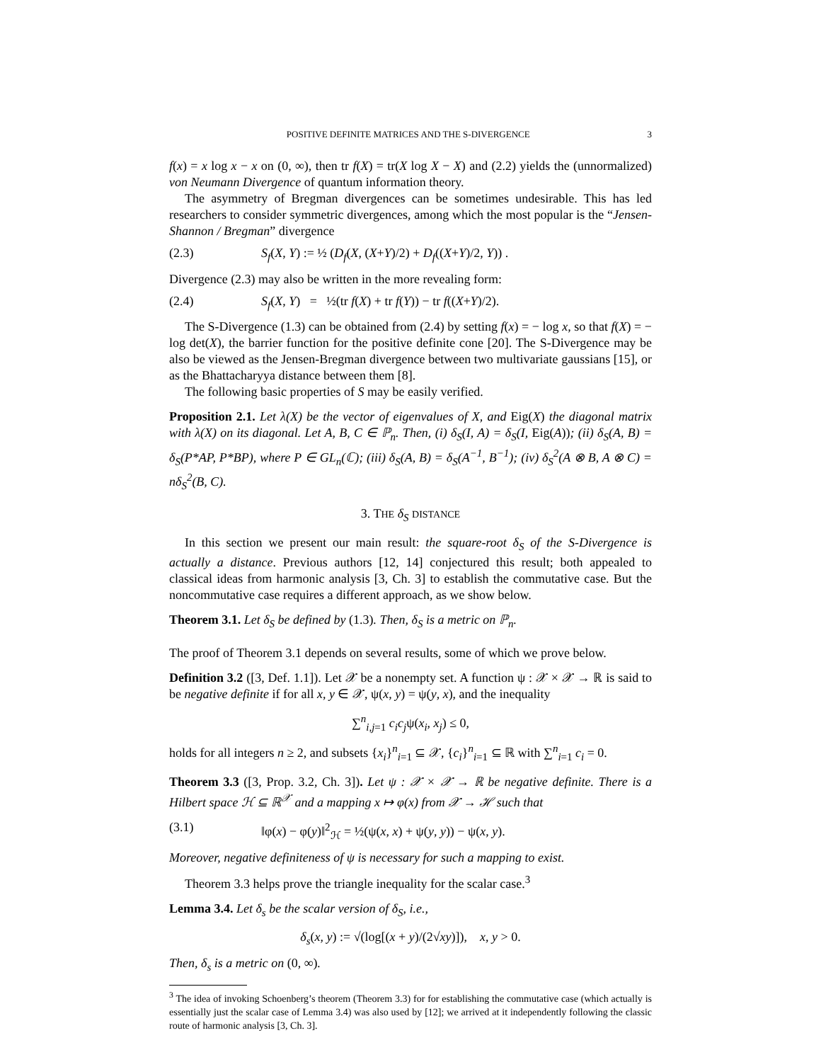POSITIVE DEFINITE MATRICES AND THE S-DIVERGENCE 3
f(x) = x log x − x on (0, ∞), then tr f(X) = tr(X log X − X) and (2.2) yields the (unnormalized) von Neumann Divergence of quantum information theory.
The asymmetry of Bregman divergences can be sometimes undesirable. This has led researchers to consider symmetric divergences, among which the most popular is the “Jensen-Shannon / Bregman” divergence
(2.3) S<sub>f</sub>(X, Y) := ½ (D<sub>f</sub>(X, (X+Y)/2) + D<sub>f</sub>((X+Y)/2, Y)) .
Divergence (2.3) may also be written in the more revealing form:
(2.4) S<sub>f</sub>(X, Y) = ½(tr f(X) + tr f(Y)) − tr f((X+Y)/2).
The S-Divergence (1.3) can be obtained from (2.4) by setting f(x) = − log x, so that f(X) = − log det(X), the barrier function for the positive definite cone [20]. The S-Divergence may be also be viewed as the Jensen-Bregman divergence between two multivariate gaussians [15], or as the Bhattacharyya distance between them [8].
The following basic properties of S may be easily verified.
Proposition 2.1. Let λ(X) be the vector of eigenvalues of X, and Eig(X) the diagonal matrix with λ(X) on its diagonal. Let A, B, C ∈ ℙ<sub>n</sub>. Then, (i) δ<sub>S</sub>(I, A) = δ<sub>S</sub>(I, Eig(A)); (ii) δ<sub>S</sub>(A, B) = δ<sub>S</sub>(P*AP, P*BP), where P ∈ GL<sub>n</sub>(ℂ); (iii) δ<sub>S</sub>(A, B) = δ<sub>S</sub>(A<sup>−1</sup>, B<sup>−1</sup>); (iv) δ<sub>S</sub><sup>2</sup>(A ⊗ B, A ⊗ C) = nδ<sub>S</sub><sup>2</sup>(B, C).
3. THE δ<sub>S</sub> DISTANCE
In this section we present our main result: the square-root δ<sub>S</sub> of the S-Divergence is actually a distance. Previous authors [12, 14] conjectured this result; both appealed to classical ideas from harmonic analysis [3, Ch. 3] to establish the commutative case. But the noncommutative case requires a different approach, as we show below.
Theorem 3.1. Let δ<sub>S</sub> be defined by (1.3). Then, δ<sub>S</sub> is a metric on ℙ<sub>n</sub>.
The proof of Theorem 3.1 depends on several results, some of which we prove below.
Definition 3.2 ([3, Def. 1.1]). Let 𝒳 be a nonempty set. A function ψ : 𝒳 × 𝒳 → ℝ is said to be negative definite if for all x, y ∈ 𝒳, ψ(x, y) = ψ(y, x), and the inequality
∑<sup>n</sup><sub>i,j=1</sub> c<sub>i</sub>c<sub>j</sub>ψ(x<sub>i</sub>, x<sub>j</sub>) ≤ 0,
holds for all integers n ≥ 2, and subsets {x<sub>i</sub>}<sup>n</sup><sub>i=1</sub> ⊆ 𝒳, {c<sub>i</sub>}<sup>n</sup><sub>i=1</sub> ⊆ ℝ with ∑<sup>n</sup><sub>i=1</sub> c<sub>i</sub> = 0.
Theorem 3.3 ([3, Prop. 3.2, Ch. 3]). Let ψ : 𝒳 × 𝒳 → ℝ be negative definite. There is a Hilbert space ℋ ⊆ ℝ<sup>𝒳</sup> and a mapping x ↦ φ(x) from 𝒳 → ℋ such that
(3.1) ‖φ(x) − φ(y)‖<sup>2</sup><sub>ℋ</sub> = ½(ψ(x, x) + ψ(y, y)) − ψ(x, y).
Moreover, negative definiteness of ψ is necessary for such a mapping to exist.
Theorem 3.3 helps prove the triangle inequality for the scalar case.<sup>3</sup>
Lemma 3.4. Let δ<sub>s</sub> be the scalar version of δ<sub>S</sub>, i.e.,
δ<sub>s</sub>(x, y) := √(log[(x + y)/(2√xy)]), x, y > 0.
Then, δ<sub>s</sub> is a metric on (0, ∞).
<sup>3</sup> The idea of invoking Schoenberg’s theorem (Theorem 3.3) for for establishing the commutative case (which actually is essentially just the scalar case of Lemma 3.4) was also used by [12]; we arrived at it independently following the classic route of harmonic analysis [3, Ch. 3].